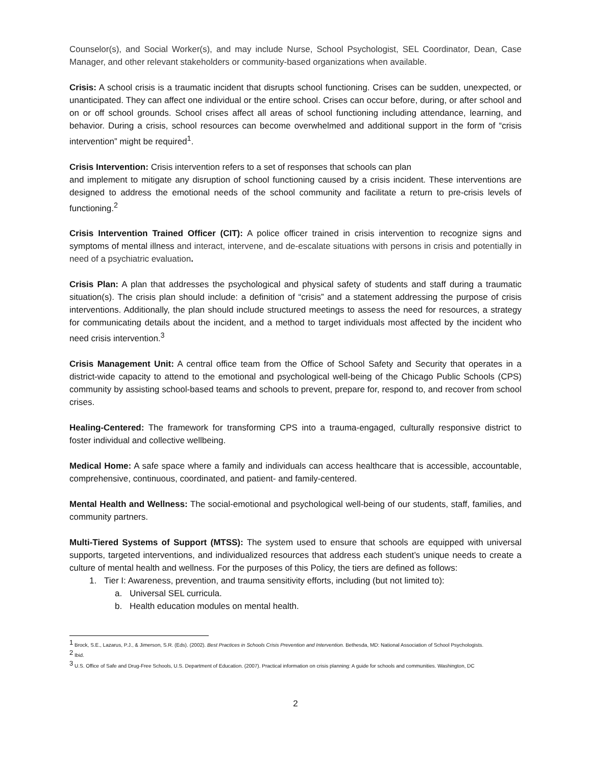Counselor(s), and Social Worker(s), and may include Nurse, School Psychologist, SEL Coordinator, Dean, Case Manager, and other relevant stakeholders or community-based organizations when available.
Crisis: A school crisis is a traumatic incident that disrupts school functioning. Crises can be sudden, unexpected, or unanticipated. They can affect one individual or the entire school. Crises can occur before, during, or after school and on or off school grounds. School crises affect all areas of school functioning including attendance, learning, and behavior. During a crisis, school resources can become overwhelmed and additional support in the form of “crisis intervention” might be required<sup>1</sup>.
Crisis Intervention: Crisis intervention refers to a set of responses that schools can plan
and implement to mitigate any disruption of school functioning caused by a crisis incident. These interventions are designed to address the emotional needs of the school community and facilitate a return to pre-crisis levels of functioning.<sup>2</sup>
Crisis Intervention Trained Officer (CIT): A police officer trained in crisis intervention to recognize signs and symptoms of mental illness and interact, intervene, and de-escalate situations with persons in crisis and potentially in need of a psychiatric evaluation.
Crisis Plan: A plan that addresses the psychological and physical safety of students and staff during a traumatic situation(s). The crisis plan should include: a definition of “crisis” and a statement addressing the purpose of crisis interventions. Additionally, the plan should include structured meetings to assess the need for resources, a strategy for communicating details about the incident, and a method to target individuals most affected by the incident who need crisis intervention.<sup>3</sup>
Crisis Management Unit: A central office team from the Office of School Safety and Security that operates in a district-wide capacity to attend to the emotional and psychological well-being of the Chicago Public Schools (CPS) community by assisting school-based teams and schools to prevent, prepare for, respond to, and recover from school crises.
Healing-Centered: The framework for transforming CPS into a trauma-engaged, culturally responsive district to foster individual and collective wellbeing.
Medical Home: A safe space where a family and individuals can access healthcare that is accessible, accountable, comprehensive, continuous, coordinated, and patient- and family-centered.
Mental Health and Wellness: The social-emotional and psychological well-being of our students, staff, families, and community partners.
Multi-Tiered Systems of Support (MTSS): The system used to ensure that schools are equipped with universal supports, targeted interventions, and individualized resources that address each student’s unique needs to create a culture of mental health and wellness. For the purposes of this Policy, the tiers are defined as follows:
1. Tier I: Awareness, prevention, and trauma sensitivity efforts, including (but not limited to):
a. Universal SEL curricula.
b. Health education modules on mental health.
<sup>1</sup> Brock, S.E., Lazarus, P.J., & Jimerson, S.R. (Eds). (2002). Best Practices in Schools Crisis Prevention and Intervention. Bethesda, MD: National Association of School Psychologists.
<sup>2</sup> Ibid.
<sup>3</sup> U.S. Office of Safe and Drug-Free Schools, U.S. Department of Education. (2007). Practical information on crisis planning: A guide for schools and communities. Washington, DC
2